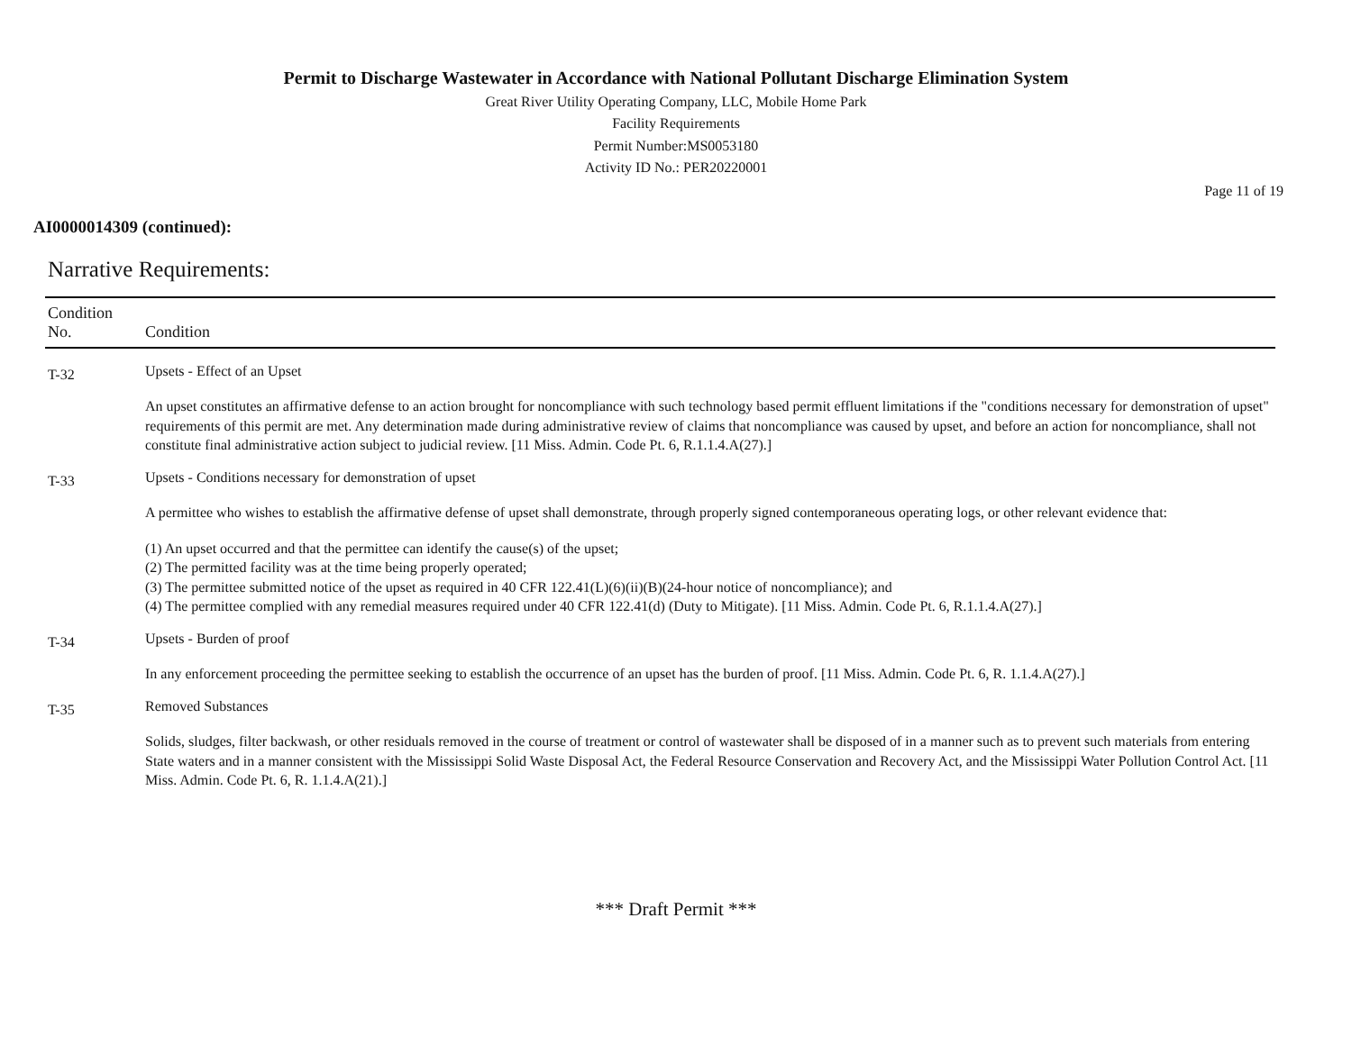Permit to Discharge Wastewater in Accordance with National Pollutant Discharge Elimination System
Great River Utility Operating Company, LLC, Mobile Home Park
Facility Requirements
Permit Number:MS0053180
Activity ID No.: PER20220001
Page 11 of 19
AI0000014309 (continued):
Narrative Requirements:
| Condition No. | Condition |
| --- | --- |
| T-32 | Upsets - Effect of an Upset An upset constitutes an affirmative defense to an action brought for noncompliance with such technology based permit effluent limitations if the "conditions necessary for demonstration of upset" requirements of this permit are met. Any determination made during administrative review of claims that noncompliance was caused by upset, and before an action for noncompliance, shall not constitute final administrative action subject to judicial review. [11 Miss. Admin. Code Pt. 6, R.1.1.4.A(27).] |
| T-33 | Upsets - Conditions necessary for demonstration of upset A permittee who wishes to establish the affirmative defense of upset shall demonstrate, through properly signed contemporaneous operating logs, or other relevant evidence that: (1) An upset occurred and that the permittee can identify the cause(s) of the upset; (2) The permitted facility was at the time being properly operated; (3) The permittee submitted notice of the upset as required in 40 CFR 122.41(L)(6)(ii)(B)(24-hour notice of noncompliance); and (4) The permittee complied with any remedial measures required under 40 CFR 122.41(d) (Duty to Mitigate). [11 Miss. Admin. Code Pt. 6, R.1.1.4.A(27).] |
| T-34 | Upsets - Burden of proof In any enforcement proceeding the permittee seeking to establish the occurrence of an upset has the burden of proof. [11 Miss. Admin. Code Pt. 6, R. 1.1.4.A(27).] |
| T-35 | Removed Substances Solids, sludges, filter backwash, or other residuals removed in the course of treatment or control of wastewater shall be disposed of in a manner such as to prevent such materials from entering State waters and in a manner consistent with the Mississippi Solid Waste Disposal Act, the Federal Resource Conservation and Recovery Act, and the Mississippi Water Pollution Control Act. [11 Miss. Admin. Code Pt. 6, R. 1.1.4.A(21).] |
*** Draft Permit ***